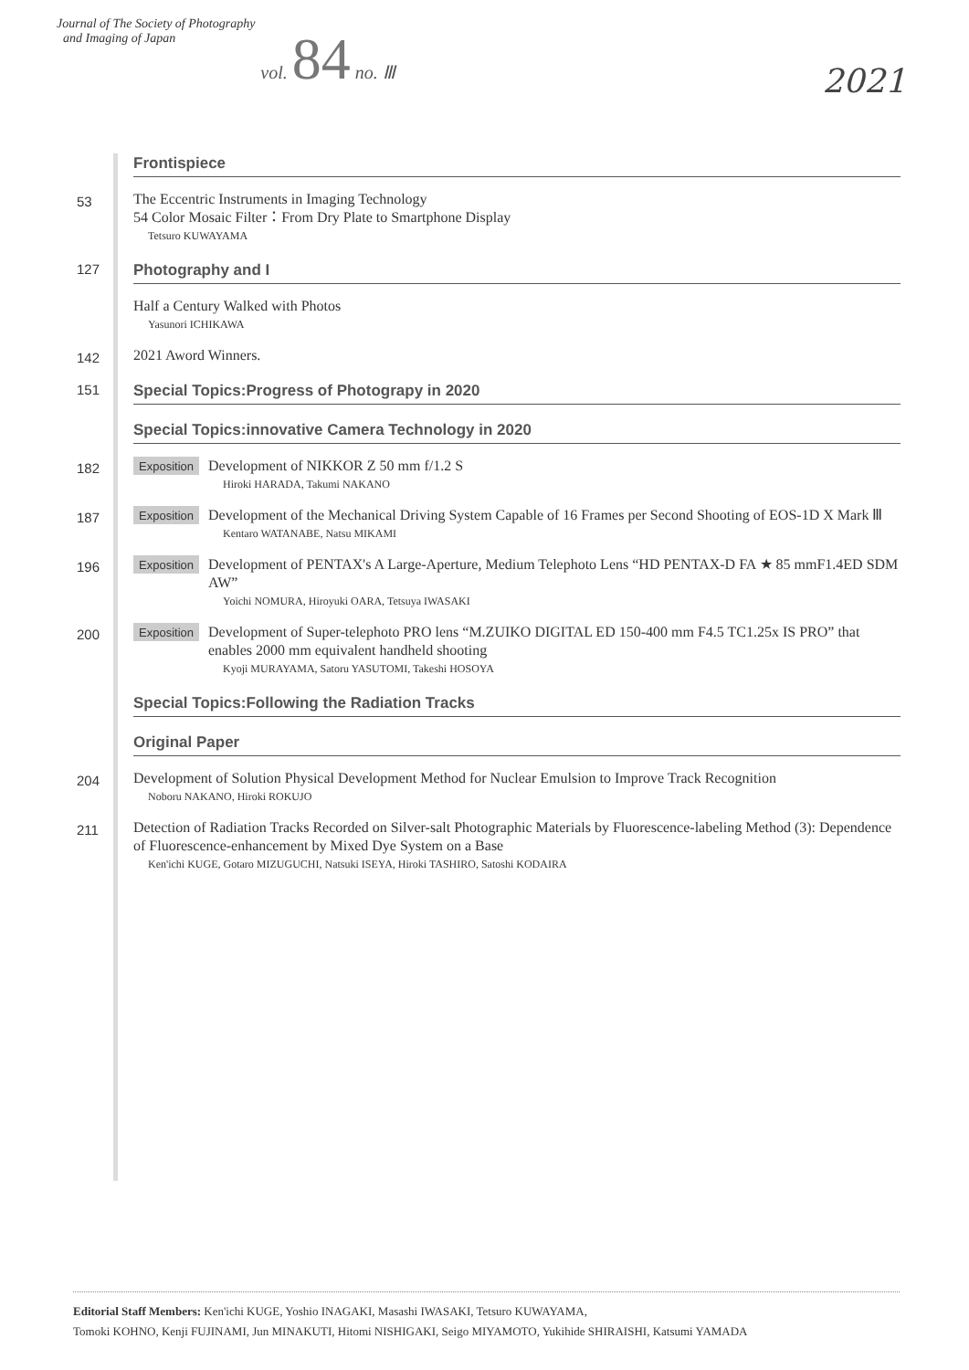Journal of The Society of Photography
and Imaging of Japan vol. 84 no. Ⅲ
2021
Frontispiece
53
The Eccentric Instruments in Imaging Technology
54 Color Mosaic Filter：From Dry Plate to Smartphone Display
Tetsuro KUWAYAMA
127
Photography and I
Half a Century Walked with Photos
Yasunori ICHIKAWA
142
2021 Aword Winners.
151
Special Topics:Progress of Photograpy in 2020
Special Topics:innovative Camera Technology in 2020
182
Exposition
Development of NIKKOR Z 50 mm f/1.2 S
Hiroki HARADA, Takumi NAKANO
187
Exposition
Development of the Mechanical Driving System Capable of 16 Frames per Second Shooting of EOS-1D X Mark Ⅲ
Kentaro WATANABE, Natsu MIKAMI
196
Exposition
Development of PENTAX's A Large-Aperture, Medium Telephoto Lens “HD PENTAX-D FA ★ 85 mmF1.4ED SDM AW”
Yoichi NOMURA, Hiroyuki OARA, Tetsuya IWASAKI
200
Exposition
Development of Super-telephoto PRO lens “M.ZUIKO DIGITAL ED 150-400 mm F4.5 TC1.25x IS PRO” that enables 2000 mm equivalent handheld shooting
Kyoji MURAYAMA, Satoru YASUTOMI, Takeshi HOSOYA
Special Topics:Following the Radiation Tracks
Original Paper
204
Development of Solution Physical Development Method for Nuclear Emulsion to Improve Track Recognition
Noboru NAKANO, Hiroki ROKUJO
211
Detection of Radiation Tracks Recorded on Silver-salt Photographic Materials by Fluorescence-labeling Method (3): Dependence of Fluorescence-enhancement by Mixed Dye System on a Base
Ken'ichi KUGE, Gotaro MIZUGUCHI, Natsuki ISEYA, Hiroki TASHIRO, Satoshi KODAIRA
Editorial Staff Members: Ken'ichi KUGE, Yoshio INAGAKI, Masashi IWASAKI, Tetsuro KUWAYAMA,
Tomoki KOHNO, Kenji FUJINAMI, Jun MINAKUTI, Hitomi NISHIGAKI, Seigo MIYAMOTO, Yukihide SHIRAISHI, Katsumi YAMADA